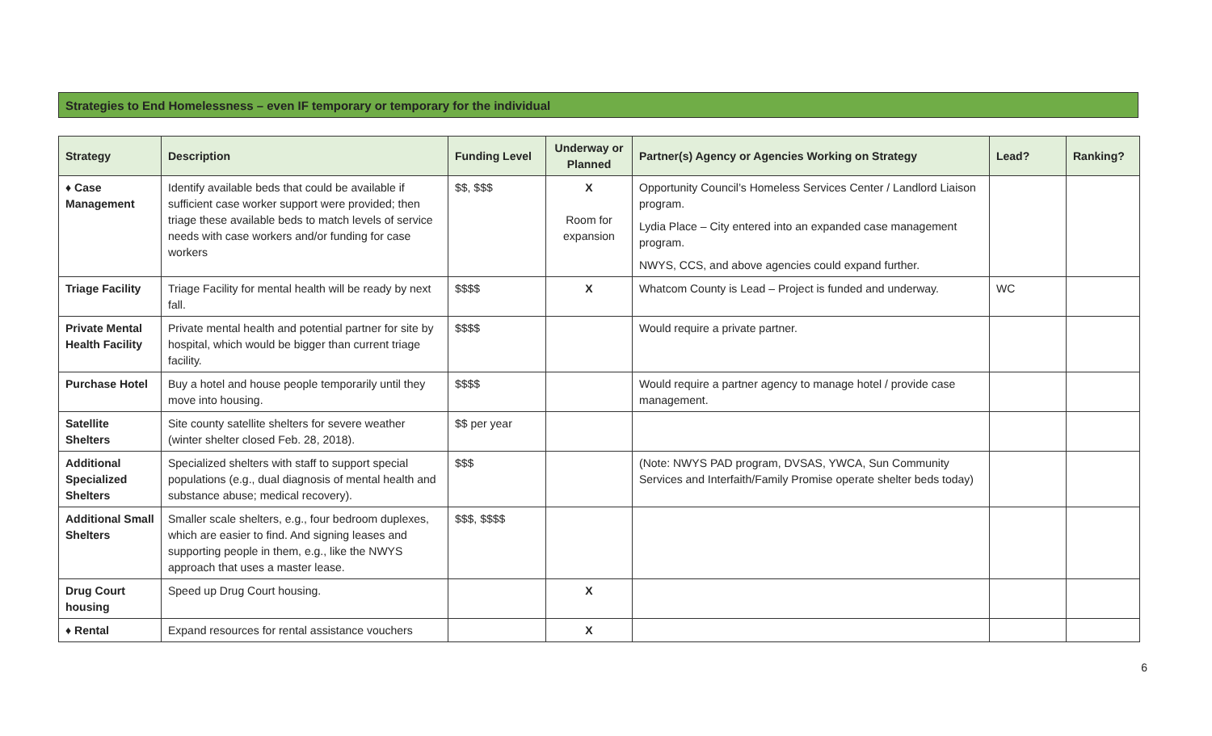Strategies to End Homelessness – even IF temporary or temporary for the individual
| Strategy | Description | Funding Level | Underway or Planned | Partner(s) Agency or Agencies Working on Strategy | Lead? | Ranking? |
| --- | --- | --- | --- | --- | --- | --- |
| ♦ Case Management | Identify available beds that could be available if sufficient case worker support were provided; then triage these available beds to match levels of service needs with case workers and/or funding for case workers | $$, $$$ | X Room for expansion | Opportunity Council’s Homeless Services Center / Landlord Liaison program. Lydia Place – City entered into an expanded case management program. NWYS, CCS, and above agencies could expand further. | | |
| Triage Facility | Triage Facility for mental health will be ready by next fall. | $$$$ | X | Whatcom County is Lead – Project is funded and underway. | WC | |
| Private Mental Health Facility | Private mental health and potential partner for site by hospital, which would be bigger than current triage facility. | $$$$ | | Would require a private partner. | | |
| Purchase Hotel | Buy a hotel and house people temporarily until they move into housing. | $$$$ | | Would require a partner agency to manage hotel / provide case management. | | |
| Satellite Shelters | Site county satellite shelters for severe weather (winter shelter closed Feb. 28, 2018). | $$ per year | | | | |
| Additional Specialized Shelters | Specialized shelters with staff to support special populations (e.g., dual diagnosis of mental health and substance abuse; medical recovery). | $$$ | | (Note: NWYS PAD program, DVSAS, YWCA, Sun Community Services and Interfaith/Family Promise operate shelter beds today) | | |
| Additional Small Shelters | Smaller scale shelters, e.g., four bedroom duplexes, which are easier to find. And signing leases and supporting people in them, e.g., like the NWYS approach that uses a master lease. | $$$, $$$$ | | | | |
| Drug Court housing | Speed up Drug Court housing. | | X | | | |
| ♦ Rental | Expand resources for rental assistance vouchers | | X | | | |
6